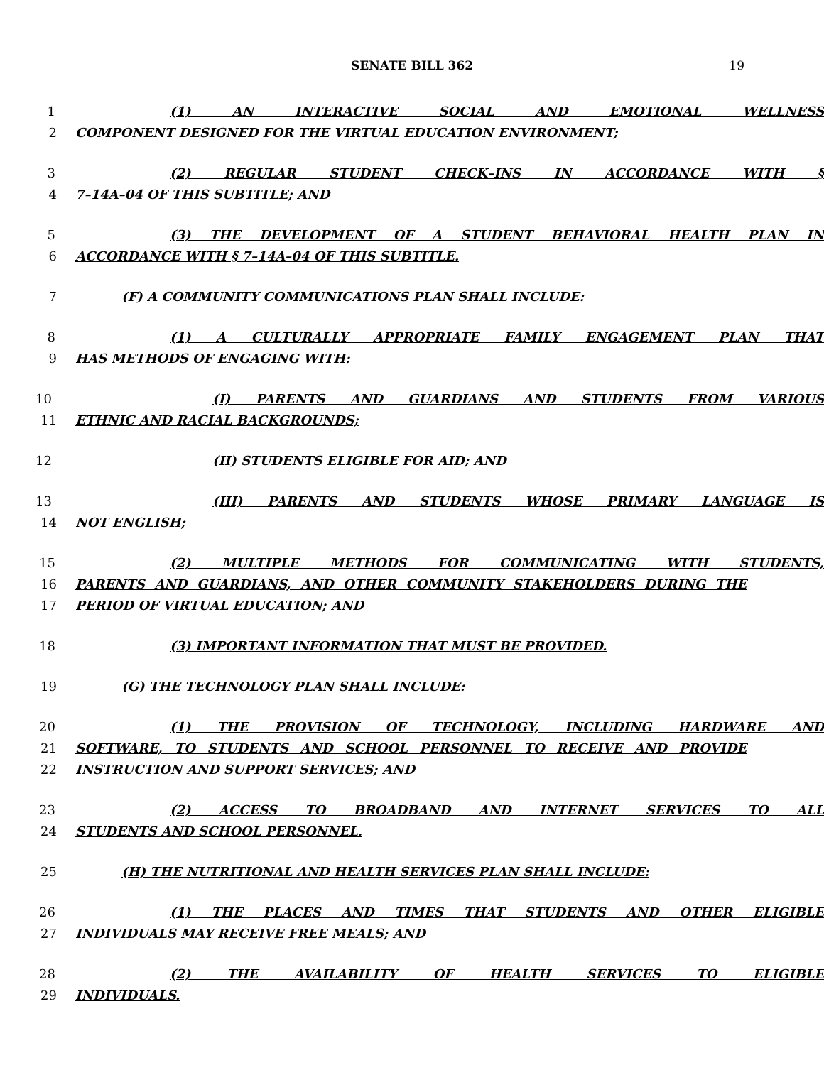SENATE BILL 362 19
1 (1) AN INTERACTIVE SOCIAL AND EMOTIONAL WELLNESS
2 COMPONENT DESIGNED FOR THE VIRTUAL EDUCATION ENVIRONMENT;
3 (2) REGULAR STUDENT CHECK–INS IN ACCORDANCE WITH §
4 7–14A–04 OF THIS SUBTITLE; AND
5 (3) THE DEVELOPMENT OF A STUDENT BEHAVIORAL HEALTH PLAN IN
6 ACCORDANCE WITH § 7–14A–04 OF THIS SUBTITLE.
7 (F) A COMMUNITY COMMUNICATIONS PLAN SHALL INCLUDE:
8 (1) A CULTURALLY APPROPRIATE FAMILY ENGAGEMENT PLAN THAT
9 HAS METHODS OF ENGAGING WITH:
10 (I) PARENTS AND GUARDIANS AND STUDENTS FROM VARIOUS
11 ETHNIC AND RACIAL BACKGROUNDS;
12 (II) STUDENTS ELIGIBLE FOR AID; AND
13 (III) PARENTS AND STUDENTS WHOSE PRIMARY LANGUAGE IS
14 NOT ENGLISH;
15 (2) MULTIPLE METHODS FOR COMMUNICATING WITH STUDENTS,
16 PARENTS AND GUARDIANS, AND OTHER COMMUNITY STAKEHOLDERS DURING THE
17 PERIOD OF VIRTUAL EDUCATION; AND
18 (3) IMPORTANT INFORMATION THAT MUST BE PROVIDED.
19 (G) THE TECHNOLOGY PLAN SHALL INCLUDE:
20 (1) THE PROVISION OF TECHNOLOGY, INCLUDING HARDWARE AND
21 SOFTWARE, TO STUDENTS AND SCHOOL PERSONNEL TO RECEIVE AND PROVIDE
22 INSTRUCTION AND SUPPORT SERVICES; AND
23 (2) ACCESS TO BROADBAND AND INTERNET SERVICES TO ALL
24 STUDENTS AND SCHOOL PERSONNEL.
25 (H) THE NUTRITIONAL AND HEALTH SERVICES PLAN SHALL INCLUDE:
26 (1) THE PLACES AND TIMES THAT STUDENTS AND OTHER ELIGIBLE
27 INDIVIDUALS MAY RECEIVE FREE MEALS; AND
28 (2) THE AVAILABILITY OF HEALTH SERVICES TO ELIGIBLE
29 INDIVIDUALS.